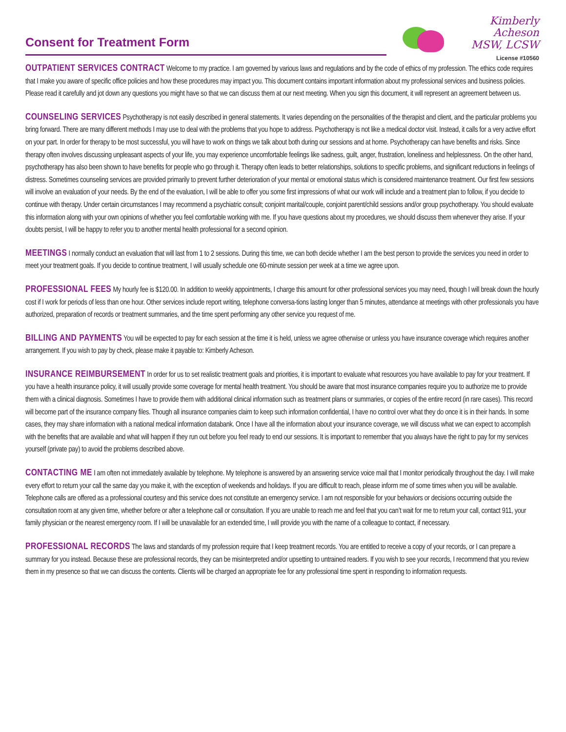Consent for Treatment Form
Kimberly Acheson
MSW, LCSW
License #10560
OUTPATIENT SERVICES CONTRACT Welcome to my practice. I am governed by various laws and regulations and by the code of ethics of my profession. The ethics code requires that I make you aware of specific office policies and how these procedures may impact you. This document contains important information about my professional services and business policies. Please read it carefully and jot down any questions you might have so that we can discuss them at our next meeting. When you sign this document, it will represent an agreement between us.
COUNSELING SERVICES Psychotherapy is not easily described in general statements. It varies depending on the personalities of the therapist and client, and the particular problems you bring forward. There are many different methods I may use to deal with the problems that you hope to address. Psychotherapy is not like a medical doctor visit. Instead, it calls for a very active effort on your part. In order for therapy to be most successful, you will have to work on things we talk about both during our sessions and at home. Psychotherapy can have benefits and risks. Since therapy often involves discussing unpleasant aspects of your life, you may experience uncomfortable feelings like sadness, guilt, anger, frustration, loneliness and helplessness. On the other hand, psychotherapy has also been shown to have benefits for people who go through it. Therapy often leads to better relationships, solutions to specific problems, and significant reductions in feelings of distress. Sometimes counseling services are provided primarily to prevent further deterioration of your mental or emotional status which is considered maintenance treatment. Our first few sessions will involve an evaluation of your needs. By the end of the evaluation, I will be able to offer you some first impressions of what our work will include and a treatment plan to follow, if you decide to continue with therapy. Under certain circumstances I may recommend a psychiatric consult; conjoint marital/couple, conjoint parent/child sessions and/or group psychotherapy. You should evaluate this information along with your own opinions of whether you feel comfortable working with me. If you have questions about my procedures, we should discuss them whenever they arise. If your doubts persist, I will be happy to refer you to another mental health professional for a second opinion.
MEETINGS I normally conduct an evaluation that will last from 1 to 2 sessions. During this time, we can both decide whether I am the best person to provide the services you need in order to meet your treatment goals. If you decide to continue treatment, I will usually schedule one 60-minute session per week at a time we agree upon.
PROFESSIONAL FEES My hourly fee is $120.00. In addition to weekly appointments, I charge this amount for other professional services you may need, though I will break down the hourly cost if I work for periods of less than one hour. Other services include report writing, telephone conversa-tions lasting longer than 5 minutes, attendance at meetings with other professionals you have authorized, preparation of records or treatment summaries, and the time spent performing any other service you request of me.
BILLING AND PAYMENTS You will be expected to pay for each session at the time it is held, unless we agree otherwise or unless you have insurance coverage which requires another arrangement. If you wish to pay by check, please make it payable to: Kimberly Acheson.
INSURANCE REIMBURSEMENT In order for us to set realistic treatment goals and priorities, it is important to evaluate what resources you have available to pay for your treatment. If you have a health insurance policy, it will usually provide some coverage for mental health treatment. You should be aware that most insurance companies require you to authorize me to provide them with a clinical diagnosis. Sometimes I have to provide them with additional clinical information such as treatment plans or summaries, or copies of the entire record (in rare cases). This record will become part of the insurance company files. Though all insurance companies claim to keep such information confidential, I have no control over what they do once it is in their hands. In some cases, they may share information with a national medical information databank. Once I have all the information about your insurance coverage, we will discuss what we can expect to accomplish with the benefits that are available and what will happen if they run out before you feel ready to end our sessions. It is important to remember that you always have the right to pay for my services yourself (private pay) to avoid the problems described above.
CONTACTING ME I am often not immediately available by telephone. My telephone is answered by an answering service voice mail that I monitor periodically throughout the day. I will make every effort to return your call the same day you make it, with the exception of weekends and holidays. If you are difficult to reach, please inform me of some times when you will be available. Telephone calls are offered as a professional courtesy and this service does not constitute an emergency service. I am not responsible for your behaviors or decisions occurring outside the consultation room at any given time, whether before or after a telephone call or consultation. If you are unable to reach me and feel that you can’t wait for me to return your call, contact 911, your family physician or the nearest emergency room. If I will be unavailable for an extended time, I will provide you with the name of a colleague to contact, if necessary.
PROFESSIONAL RECORDS The laws and standards of my profession require that I keep treatment records. You are entitled to receive a copy of your records, or I can prepare a summary for you instead. Because these are professional records, they can be misinterpreted and/or upsetting to untrained readers. If you wish to see your records, I recommend that you review them in my presence so that we can discuss the contents. Clients will be charged an appropriate fee for any professional time spent in responding to information requests.